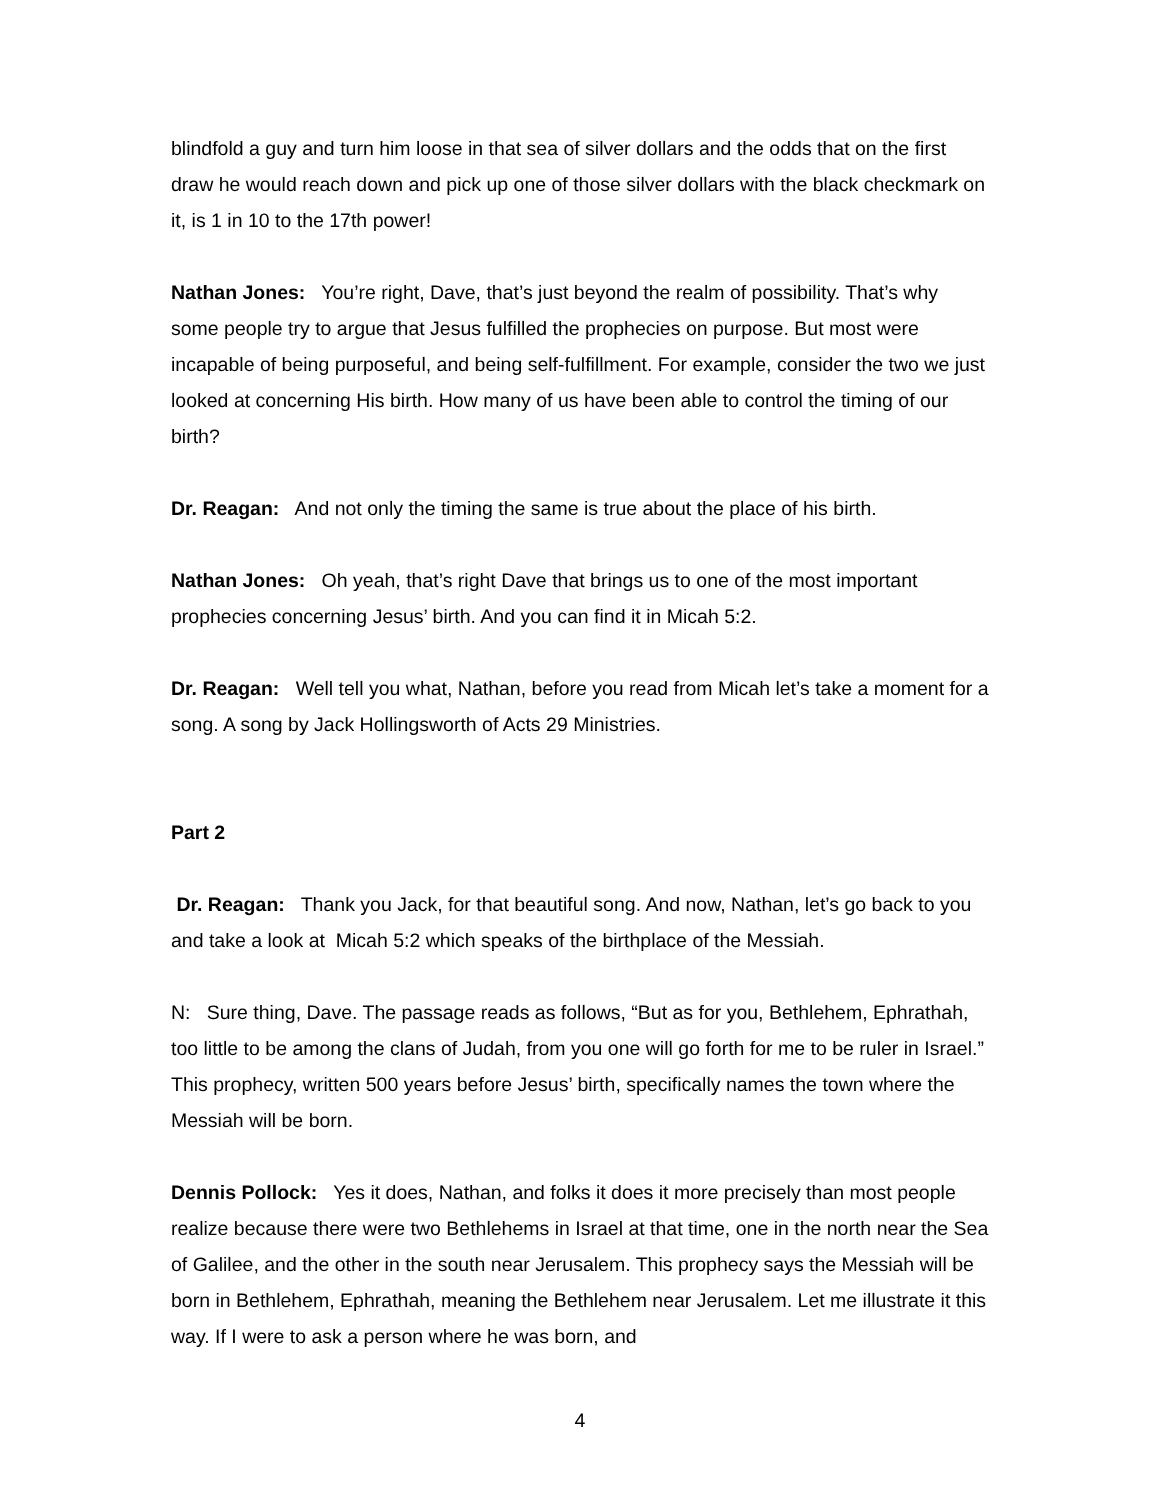blindfold a guy and turn him loose in that sea of silver dollars and the odds that on the first draw he would reach down and pick up one of those silver dollars with the black checkmark on it, is 1 in 10 to the 17th power!
Nathan Jones: You’re right, Dave, that’s just beyond the realm of possibility. That’s why some people try to argue that Jesus fulfilled the prophecies on purpose. But most were incapable of being purposeful, and being self-fulfillment. For example, consider the two we just looked at concerning His birth. How many of us have been able to control the timing of our birth?
Dr. Reagan: And not only the timing the same is true about the place of his birth.
Nathan Jones: Oh yeah, that’s right Dave that brings us to one of the most important prophecies concerning Jesus’ birth. And you can find it in Micah 5:2.
Dr. Reagan: Well tell you what, Nathan, before you read from Micah let’s take a moment for a song. A song by Jack Hollingsworth of Acts 29 Ministries.
Part 2
Dr. Reagan: Thank you Jack, for that beautiful song. And now, Nathan, let’s go back to you and take a look at Micah 5:2 which speaks of the birthplace of the Messiah.
N: Sure thing, Dave. The passage reads as follows, “But as for you, Bethlehem, Ephrathah, too little to be among the clans of Judah, from you one will go forth for me to be ruler in Israel.” This prophecy, written 500 years before Jesus’ birth, specifically names the town where the Messiah will be born.
Dennis Pollock: Yes it does, Nathan, and folks it does it more precisely than most people realize because there were two Bethlehems in Israel at that time, one in the north near the Sea of Galilee, and the other in the south near Jerusalem. This prophecy says the Messiah will be born in Bethlehem, Ephrathah, meaning the Bethlehem near Jerusalem. Let me illustrate it this way. If I were to ask a person where he was born, and
4